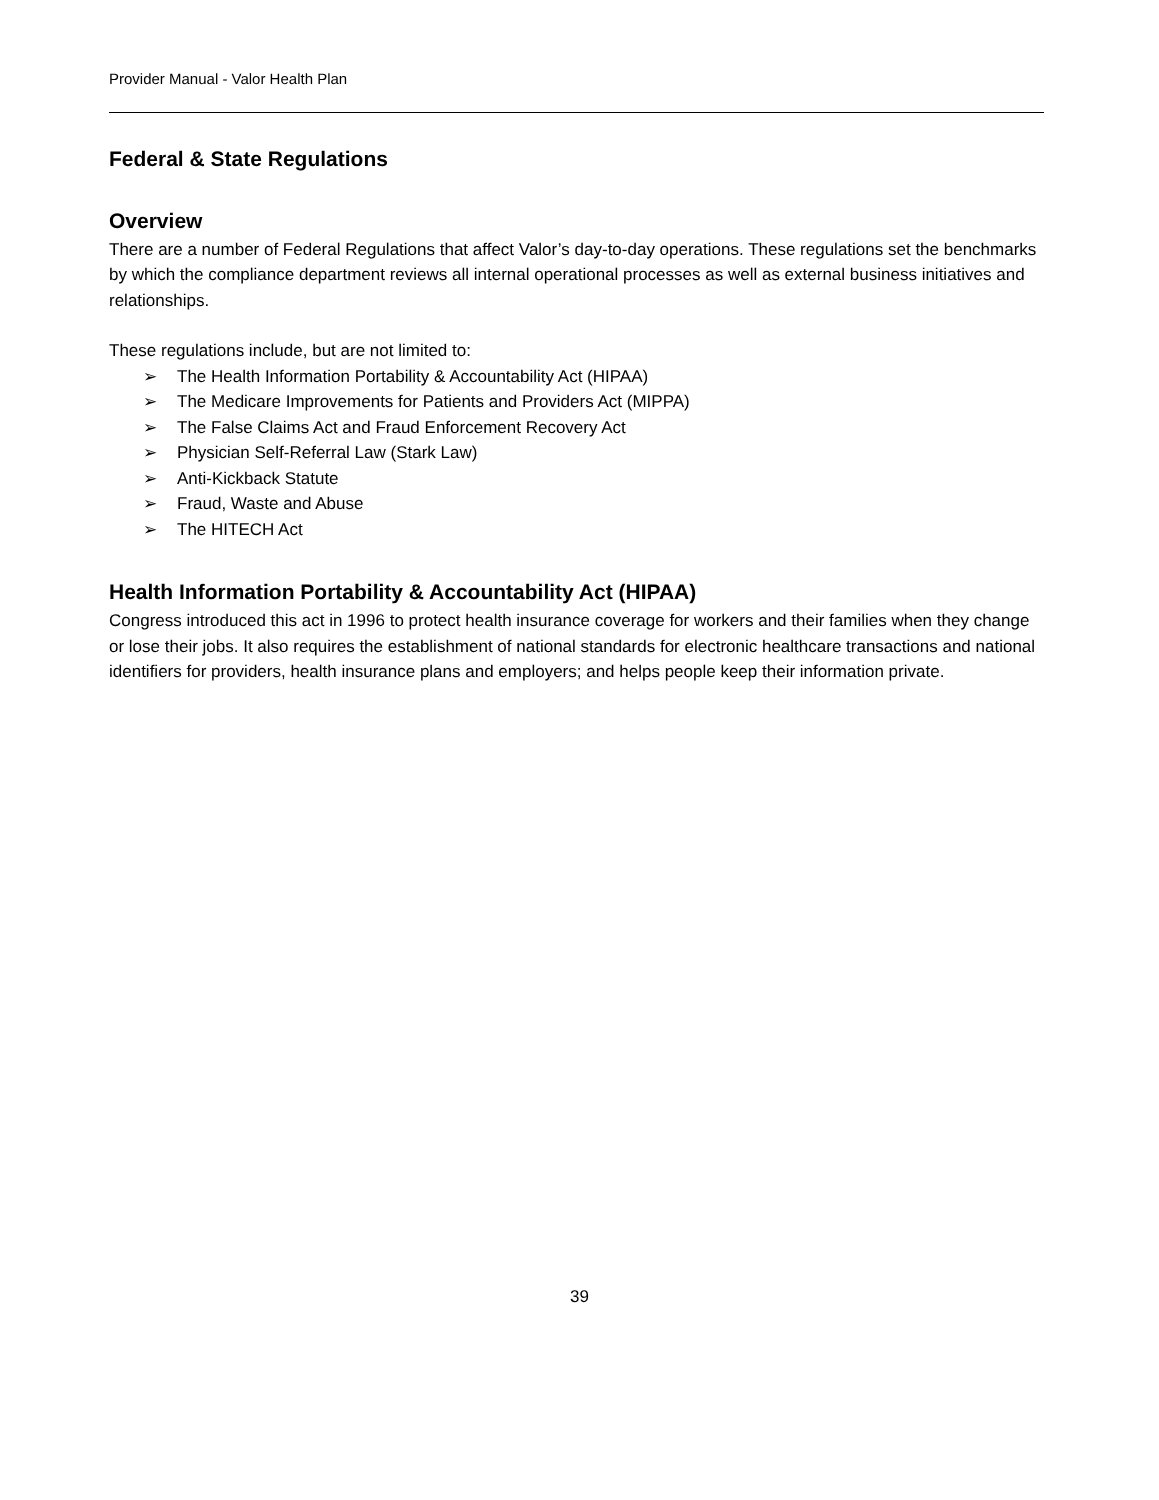Provider Manual - Valor Health Plan
Federal & State Regulations
Overview
There are a number of Federal Regulations that affect Valor’s day-to-day operations. These regulations set the benchmarks by which the compliance department reviews all internal operational processes as well as external business initiatives and relationships.
These regulations include, but are not limited to:
➢ The Health Information Portability & Accountability Act (HIPAA)
➢ The Medicare Improvements for Patients and Providers Act (MIPPA)
➢ The False Claims Act and Fraud Enforcement Recovery Act
➢ Physician Self-Referral Law (Stark Law)
➢ Anti-Kickback Statute
➢ Fraud, Waste and Abuse
➢ The HITECH Act
Health Information Portability & Accountability Act (HIPAA)
Congress introduced this act in 1996 to protect health insurance coverage for workers and their families when they change or lose their jobs. It also requires the establishment of national standards for electronic healthcare transactions and national identifiers for providers, health insurance plans and employers; and helps people keep their information private.
39